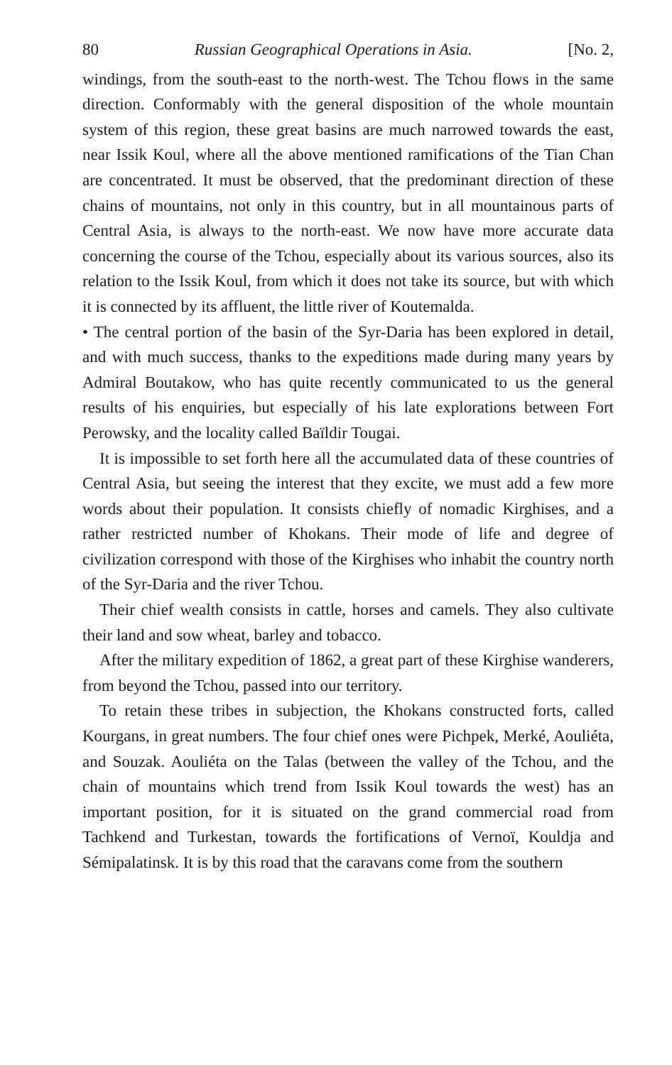80 Russian Geographical Operations in Asia. [No. 2,
windings, from the south-east to the north-west. The Tchou flows in the same direction. Conformably with the general disposition of the whole mountain system of this region, these great basins are much narrowed towards the east, near Issik Koul, where all the above mentioned ramifications of the Tian Chan are concentrated. It must be observed, that the predominant direction of these chains of mountains, not only in this country, but in all mountainous parts of Central Asia, is always to the north-east. We now have more accurate data concerning the course of the Tchou, especially about its various sources, also its relation to the Issik Koul, from which it does not take its source, but with which it is connected by its affluent, the little river of Koutemalda.
• The central portion of the basin of the Syr-Daria has been explored in detail, and with much success, thanks to the expeditions made during many years by Admiral Boutakow, who has quite recently communicated to us the general results of his enquiries, but especially of his late explorations between Fort Perowsky, and the locality called Baïldir Tougai.
It is impossible to set forth here all the accumulated data of these countries of Central Asia, but seeing the interest that they excite, we must add a few more words about their population. It consists chiefly of nomadic Kirghises, and a rather restricted number of Khokans. Their mode of life and degree of civilization correspond with those of the Kirghises who inhabit the country north of the Syr-Daria and the river Tchou.
Their chief wealth consists in cattle, horses and camels. They also cultivate their land and sow wheat, barley and tobacco.
After the military expedition of 1862, a great part of these Kirghise wanderers, from beyond the Tchou, passed into our territory.
To retain these tribes in subjection, the Khokans constructed forts, called Kourgans, in great numbers. The four chief ones were Pichpek, Merké, Aouliéta, and Souzak. Aouliéta on the Talas (between the valley of the Tchou, and the chain of mountains which trend from Issik Koul towards the west) has an important position, for it is situated on the grand commercial road from Tachkend and Turkestan, towards the fortifications of Vernoï, Kouldja and Sémipalatinsk. It is by this road that the caravans come from the southern